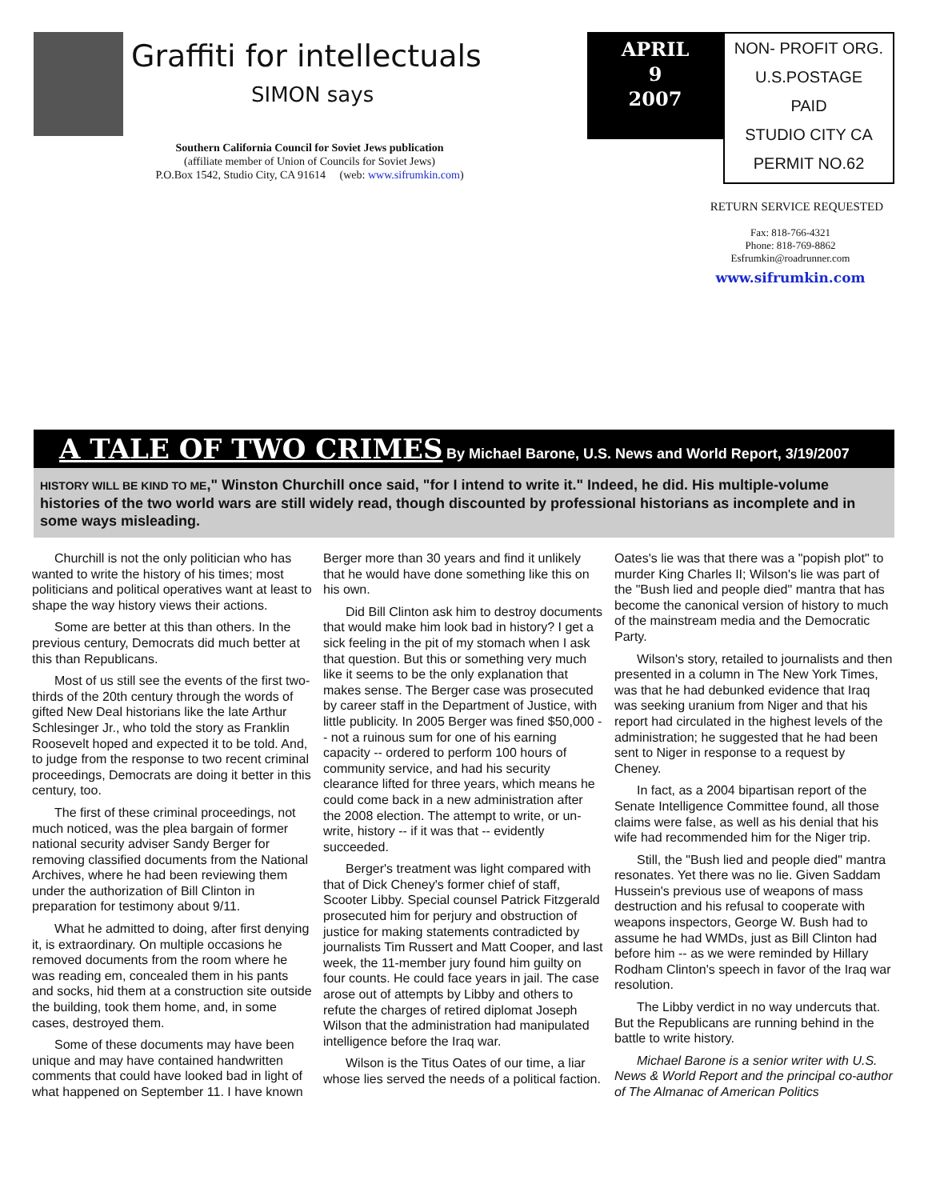Graffiti for intellectuals
SIMON says
Southern California Council for Soviet Jews publication
(affiliate member of Union of Councils for Soviet Jews)
P.O.Box 1542, Studio City, CA 91614 (web: www.sifrumkin.com)
APRIL
9
2007
NON- PROFIT ORG.
U.S.POSTAGE
PAID
STUDIO CITY CA
PERMIT NO.62
RETURN SERVICE REQUESTED
Fax: 818-766-4321
Phone: 818-769-8862
Esfrumkin@roadrunner.com
www.sifrumkin.com
A TALE OF TWO CRIMES By Michael Barone, U.S. News and World Report, 3/19/2007
HISTORY WILL BE KIND TO ME," Winston Churchill once said, "for I intend to write it." Indeed, he did. His multiple-volume histories of the two world wars are still widely read, though discounted by professional historians as incomplete and in some ways misleading.
Churchill is not the only politician who has wanted to write the history of his times; most politicians and political operatives want at least to shape the way history views their actions.
Some are better at this than others. In the previous century, Democrats did much better at this than Republicans.
Most of us still see the events of the first two-thirds of the 20th century through the words of gifted New Deal historians like the late Arthur Schlesinger Jr., who told the story as Franklin Roosevelt hoped and expected it to be told. And, to judge from the response to two recent criminal proceedings, Democrats are doing it better in this century, too.
The first of these criminal proceedings, not much noticed, was the plea bargain of former national security adviser Sandy Berger for removing classified documents from the National Archives, where he had been reviewing them under the authorization of Bill Clinton in preparation for testimony about 9/11.
What he admitted to doing, after first denying it, is extraordinary. On multiple occasions he removed documents from the room where he was reading em, concealed them in his pants and socks, hid them at a construction site outside the building, took them home, and, in some cases, destroyed them.
Some of these documents may have been unique and may have contained handwritten comments that could have looked bad in light of what happened on September 11. I have known Berger more than 30 years and find it unlikely that he would have done something like this on his own.
Did Bill Clinton ask him to destroy documents that would make him look bad in history? I get a sick feeling in the pit of my stomach when I ask that question. But this or something very much like it seems to be the only explanation that makes sense. The Berger case was prosecuted by career staff in the Department of Justice, with little publicity. In 2005 Berger was fined $50,000 -- not a ruinous sum for one of his earning capacity -- ordered to perform 100 hours of community service, and had his security clearance lifted for three years, which means he could come back in a new administration after the 2008 election. The attempt to write, or un-write, history -- if it was that -- evidently succeeded.
Berger's treatment was light compared with that of Dick Cheney's former chief of staff, Scooter Libby. Special counsel Patrick Fitzgerald prosecuted him for perjury and obstruction of justice for making statements contradicted by journalists Tim Russert and Matt Cooper, and last week, the 11-member jury found him guilty on four counts. He could face years in jail. The case arose out of attempts by Libby and others to refute the charges of retired diplomat Joseph Wilson that the administration had manipulated intelligence before the Iraq war.
Wilson is the Titus Oates of our time, a liar whose lies served the needs of a political faction. Oates's lie was that there was a "popish plot" to murder King Charles II; Wilson's lie was part of the "Bush lied and people died" mantra that has become the canonical version of history to much of the mainstream media and the Democratic Party.
Wilson's story, retailed to journalists and then presented in a column in The New York Times, was that he had debunked evidence that Iraq was seeking uranium from Niger and that his report had circulated in the highest levels of the administration; he suggested that he had been sent to Niger in response to a request by Cheney.
In fact, as a 2004 bipartisan report of the Senate Intelligence Committee found, all those claims were false, as well as his denial that his wife had recommended him for the Niger trip.
Still, the "Bush lied and people died" mantra resonates. Yet there was no lie. Given Saddam Hussein's previous use of weapons of mass destruction and his refusal to cooperate with weapons inspectors, George W. Bush had to assume he had WMDs, just as Bill Clinton had before him -- as we were reminded by Hillary Rodham Clinton's speech in favor of the Iraq war resolution.
The Libby verdict in no way undercuts that. But the Republicans are running behind in the battle to write history.
Michael Barone is a senior writer with U.S. News & World Report and the principal co-author of The Almanac of American Politics